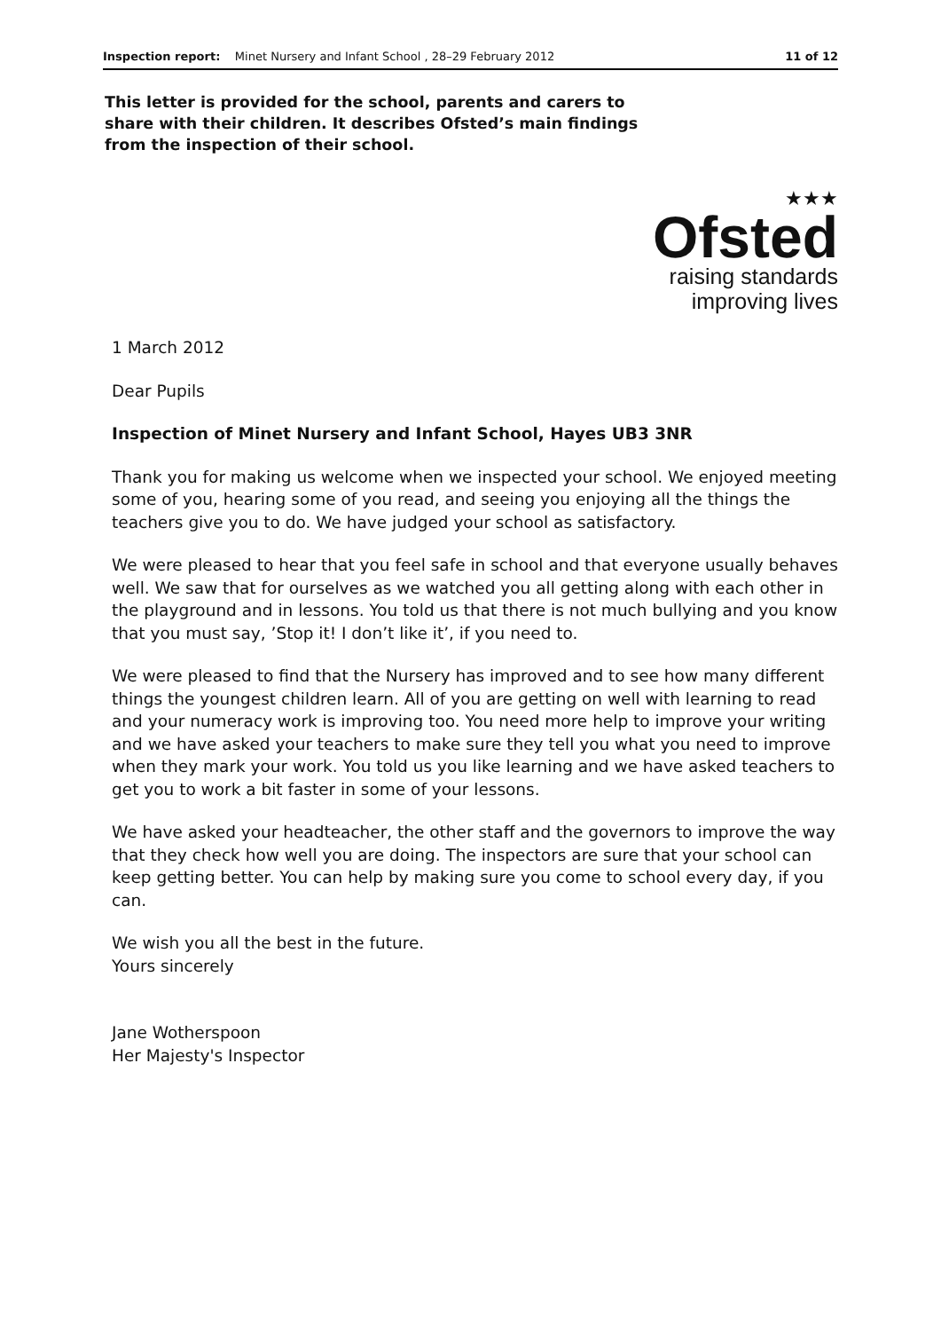Inspection report: Minet Nursery and Infant School , 28–29 February 2012 11 of 12
This letter is provided for the school, parents and carers to share with their children. It describes Ofsted’s main findings from the inspection of their school.
★★★
Ofsted
raising standards
improving lives
1 March 2012
Dear Pupils
Inspection of Minet Nursery and Infant School, Hayes UB3 3NR
Thank you for making us welcome when we inspected your school. We enjoyed meeting some of you, hearing some of you read, and seeing you enjoying all the things the teachers give you to do. We have judged your school as satisfactory.
We were pleased to hear that you feel safe in school and that everyone usually behaves well. We saw that for ourselves as we watched you all getting along with each other in the playground and in lessons. You told us that there is not much bullying and you know that you must say, ’Stop it! I don’t like it’, if you need to.
We were pleased to find that the Nursery has improved and to see how many different things the youngest children learn. All of you are getting on well with learning to read and your numeracy work is improving too. You need more help to improve your writing and we have asked your teachers to make sure they tell you what you need to improve when they mark your work. You told us you like learning and we have asked teachers to get you to work a bit faster in some of your lessons.
We have asked your headteacher, the other staff and the governors to improve the way that they check how well you are doing. The inspectors are sure that your school can keep getting better. You can help by making sure you come to school every day, if you can.
We wish you all the best in the future.
Yours sincerely
Jane Wotherspoon
Her Majesty's Inspector